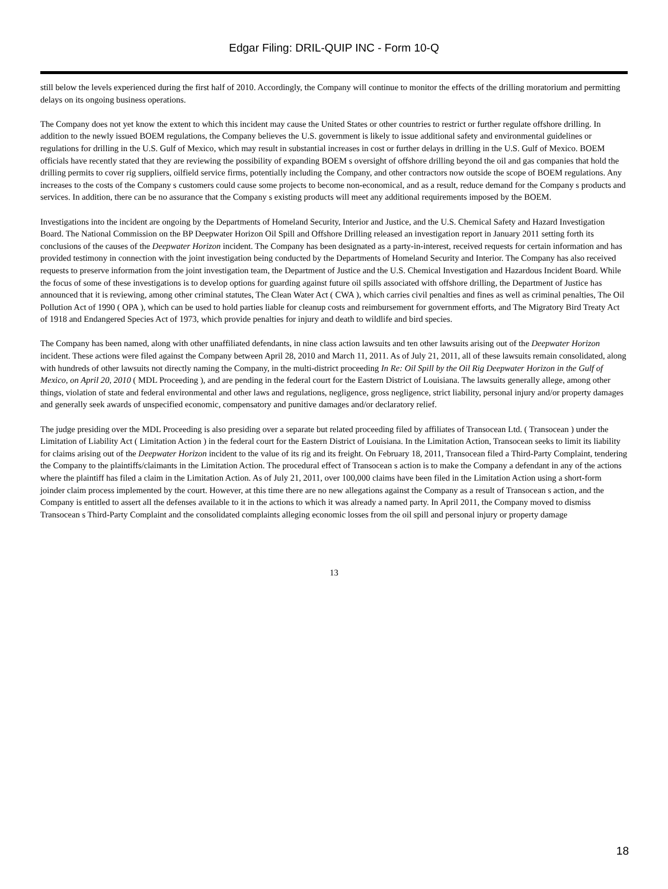Edgar Filing: DRIL-QUIP INC - Form 10-Q
still below the levels experienced during the first half of 2010. Accordingly, the Company will continue to monitor the effects of the drilling moratorium and permitting delays on its ongoing business operations.
The Company does not yet know the extent to which this incident may cause the United States or other countries to restrict or further regulate offshore drilling. In addition to the newly issued BOEM regulations, the Company believes the U.S. government is likely to issue additional safety and environmental guidelines or regulations for drilling in the U.S. Gulf of Mexico, which may result in substantial increases in cost or further delays in drilling in the U.S. Gulf of Mexico. BOEM officials have recently stated that they are reviewing the possibility of expanding BOEM s oversight of offshore drilling beyond the oil and gas companies that hold the drilling permits to cover rig suppliers, oilfield service firms, potentially including the Company, and other contractors now outside the scope of BOEM regulations. Any increases to the costs of the Company s customers could cause some projects to become non-economical, and as a result, reduce demand for the Company s products and services. In addition, there can be no assurance that the Company s existing products will meet any additional requirements imposed by the BOEM.
Investigations into the incident are ongoing by the Departments of Homeland Security, Interior and Justice, and the U.S. Chemical Safety and Hazard Investigation Board. The National Commission on the BP Deepwater Horizon Oil Spill and Offshore Drilling released an investigation report in January 2011 setting forth its conclusions of the causes of the Deepwater Horizon incident. The Company has been designated as a party-in-interest, received requests for certain information and has provided testimony in connection with the joint investigation being conducted by the Departments of Homeland Security and Interior. The Company has also received requests to preserve information from the joint investigation team, the Department of Justice and the U.S. Chemical Investigation and Hazardous Incident Board. While the focus of some of these investigations is to develop options for guarding against future oil spills associated with offshore drilling, the Department of Justice has announced that it is reviewing, among other criminal statutes, The Clean Water Act ( CWA ), which carries civil penalties and fines as well as criminal penalties, The Oil Pollution Act of 1990 ( OPA ), which can be used to hold parties liable for cleanup costs and reimbursement for government efforts, and The Migratory Bird Treaty Act of 1918 and Endangered Species Act of 1973, which provide penalties for injury and death to wildlife and bird species.
The Company has been named, along with other unaffiliated defendants, in nine class action lawsuits and ten other lawsuits arising out of the Deepwater Horizon incident. These actions were filed against the Company between April 28, 2010 and March 11, 2011. As of July 21, 2011, all of these lawsuits remain consolidated, along with hundreds of other lawsuits not directly naming the Company, in the multi-district proceeding In Re: Oil Spill by the Oil Rig Deepwater Horizon in the Gulf of Mexico, on April 20, 2010 ( MDL Proceeding ), and are pending in the federal court for the Eastern District of Louisiana. The lawsuits generally allege, among other things, violation of state and federal environmental and other laws and regulations, negligence, gross negligence, strict liability, personal injury and/or property damages and generally seek awards of unspecified economic, compensatory and punitive damages and/or declaratory relief.
The judge presiding over the MDL Proceeding is also presiding over a separate but related proceeding filed by affiliates of Transocean Ltd. ( Transocean ) under the Limitation of Liability Act ( Limitation Action ) in the federal court for the Eastern District of Louisiana. In the Limitation Action, Transocean seeks to limit its liability for claims arising out of the Deepwater Horizon incident to the value of its rig and its freight. On February 18, 2011, Transocean filed a Third-Party Complaint, tendering the Company to the plaintiffs/claimants in the Limitation Action. The procedural effect of Transocean s action is to make the Company a defendant in any of the actions where the plaintiff has filed a claim in the Limitation Action. As of July 21, 2011, over 100,000 claims have been filed in the Limitation Action using a short-form joinder claim process implemented by the court. However, at this time there are no new allegations against the Company as a result of Transocean s action, and the Company is entitled to assert all the defenses available to it in the actions to which it was already a named party. In April 2011, the Company moved to dismiss Transocean s Third-Party Complaint and the consolidated complaints alleging economic losses from the oil spill and personal injury or property damage
13
18